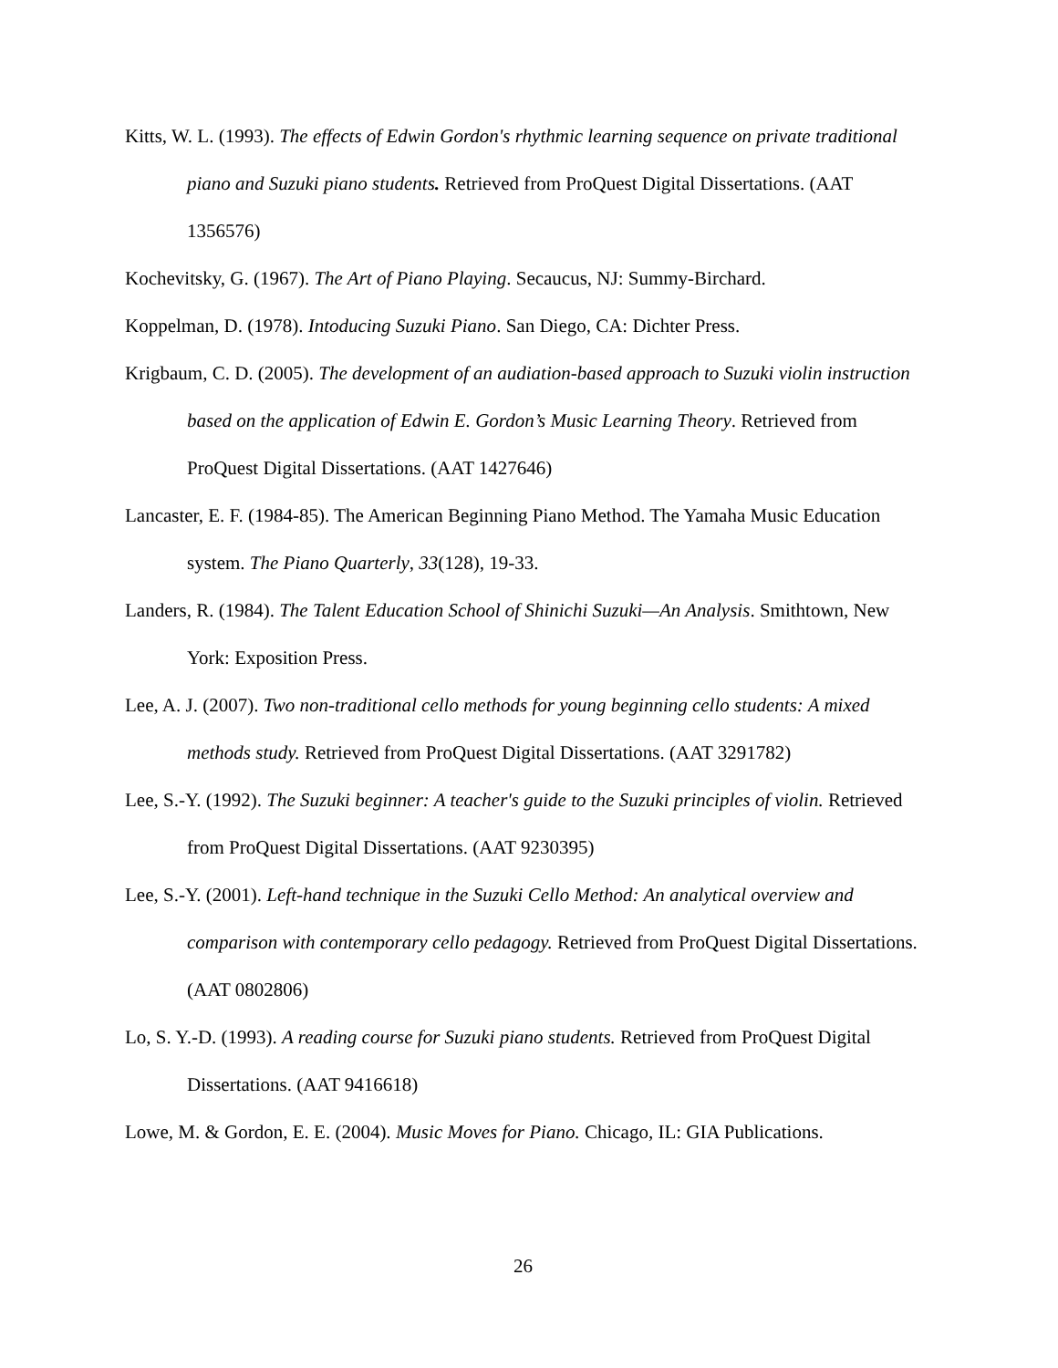Kitts, W. L. (1993). The effects of Edwin Gordon's rhythmic learning sequence on private traditional piano and Suzuki piano students. Retrieved from ProQuest Digital Dissertations. (AAT 1356576)
Kochevitsky, G. (1967). The Art of Piano Playing. Secaucus, NJ: Summy-Birchard.
Koppelman, D. (1978). Intoducing Suzuki Piano. San Diego, CA: Dichter Press.
Krigbaum, C. D. (2005). The development of an audiation-based approach to Suzuki violin instruction based on the application of Edwin E. Gordon’s Music Learning Theory. Retrieved from ProQuest Digital Dissertations. (AAT 1427646)
Lancaster, E. F. (1984-85). The American Beginning Piano Method. The Yamaha Music Education system. The Piano Quarterly, 33(128), 19-33.
Landers, R. (1984). The Talent Education School of Shinichi Suzuki—An Analysis. Smithtown, New York: Exposition Press.
Lee, A. J. (2007). Two non-traditional cello methods for young beginning cello students: A mixed methods study. Retrieved from ProQuest Digital Dissertations. (AAT 3291782)
Lee, S.-Y. (1992). The Suzuki beginner: A teacher's guide to the Suzuki principles of violin. Retrieved from ProQuest Digital Dissertations. (AAT 9230395)
Lee, S.-Y. (2001). Left-hand technique in the Suzuki Cello Method: An analytical overview and comparison with contemporary cello pedagogy. Retrieved from ProQuest Digital Dissertations. (AAT 0802806)
Lo, S. Y.-D. (1993). A reading course for Suzuki piano students. Retrieved from ProQuest Digital Dissertations. (AAT 9416618)
Lowe, M. & Gordon, E. E. (2004). Music Moves for Piano. Chicago, IL: GIA Publications.
26